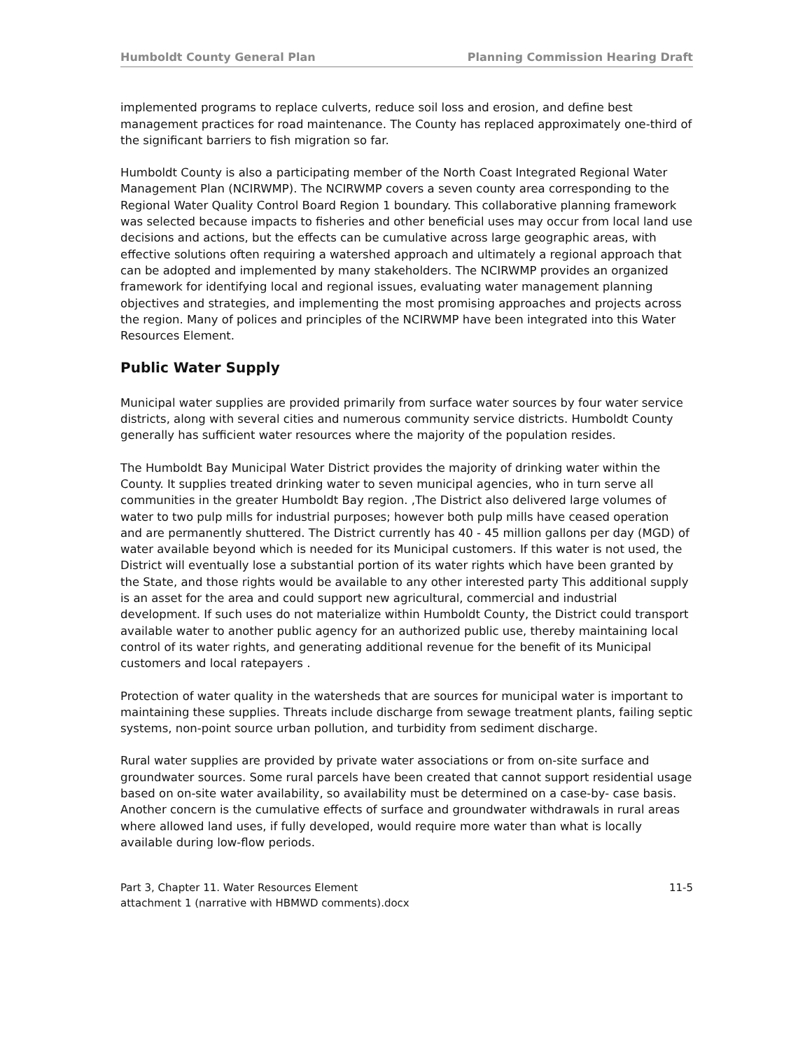Humboldt County General Plan Planning Commission Hearing Draft
implemented programs to replace culverts, reduce soil loss and erosion, and define best management practices for road maintenance. The County has replaced approximately one-third of the significant barriers to fish migration so far.
Humboldt County is also a participating member of the North Coast Integrated Regional Water Management Plan (NCIRWMP). The NCIRWMP covers a seven county area corresponding to the Regional Water Quality Control Board Region 1 boundary. This collaborative planning framework was selected because impacts to fisheries and other beneficial uses may occur from local land use decisions and actions, but the effects can be cumulative across large geographic areas, with effective solutions often requiring a watershed approach and ultimately a regional approach that can be adopted and implemented by many stakeholders. The NCIRWMP provides an organized framework for identifying local and regional issues, evaluating water management planning objectives and strategies, and implementing the most promising approaches and projects across the region. Many of polices and principles of the NCIRWMP have been integrated into this Water Resources Element.
Public Water Supply
Municipal water supplies are provided primarily from surface water sources by four water service districts, along with several cities and numerous community service districts. Humboldt County generally has sufficient water resources where the majority of the population resides.
The Humboldt Bay Municipal Water District provides the majority of drinking water within the County. It supplies treated drinking water to seven municipal agencies, who in turn serve all communities in the greater Humboldt Bay region. ,The District also delivered large volumes of water to two pulp mills for industrial purposes; however both pulp mills have ceased operation and are permanently shuttered. The District currently has 40 - 45 million gallons per day (MGD) of water available beyond which is needed for its Municipal customers. If this water is not used, the District will eventually lose a substantial portion of its water rights which have been granted by the State, and those rights would be available to any other interested party This additional supply is an asset for the area and could support new agricultural, commercial and industrial development. If such uses do not materialize within Humboldt County, the District could transport available water to another public agency for an authorized public use, thereby maintaining local control of its water rights, and generating additional revenue for the benefit of its Municipal customers and local ratepayers .
Protection of water quality in the watersheds that are sources for municipal water is important to maintaining these supplies. Threats include discharge from sewage treatment plants, failing septic systems, non-point source urban pollution, and turbidity from sediment discharge.
Rural water supplies are provided by private water associations or from on-site surface and groundwater sources. Some rural parcels have been created that cannot support residential usage based on on-site water availability, so availability must be determined on a case-by- case basis. Another concern is the cumulative effects of surface and groundwater withdrawals in rural areas where allowed land uses, if fully developed, would require more water than what is locally available during low-flow periods.
Part 3, Chapter 11. Water Resources Element
attachment 1 (narrative with HBMWD comments).docx
11-5